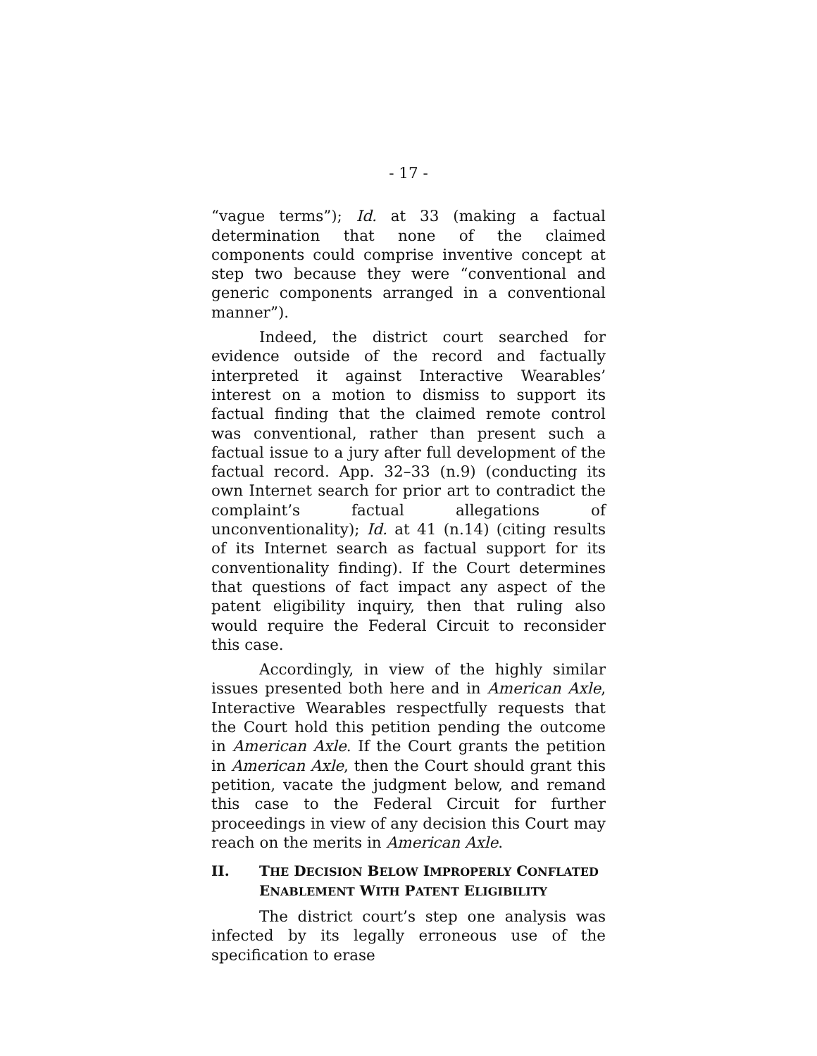- 17 -
“vague terms”); Id. at 33 (making a factual determination that none of the claimed components could comprise inventive concept at step two because they were “conventional and generic components arranged in a conventional manner”).
Indeed, the district court searched for evidence outside of the record and factually interpreted it against Interactive Wearables’ interest on a motion to dismiss to support its factual finding that the claimed remote control was conventional, rather than present such a factual issue to a jury after full development of the factual record. App. 32–33 (n.9) (conducting its own Internet search for prior art to contradict the complaint’s factual allegations of unconventionality); Id. at 41 (n.14) (citing results of its Internet search as factual support for its conventionality finding). If the Court determines that questions of fact impact any aspect of the patent eligibility inquiry, then that ruling also would require the Federal Circuit to reconsider this case.
Accordingly, in view of the highly similar issues presented both here and in American Axle, Interactive Wearables respectfully requests that the Court hold this petition pending the outcome in American Axle. If the Court grants the petition in American Axle, then the Court should grant this petition, vacate the judgment below, and remand this case to the Federal Circuit for further proceedings in view of any decision this Court may reach on the merits in American Axle.
II. THE DECISION BELOW IMPROPERLY CONFLATED ENABLEMENT WITH PATENT ELIGIBILITY
The district court’s step one analysis was infected by its legally erroneous use of the specification to erase